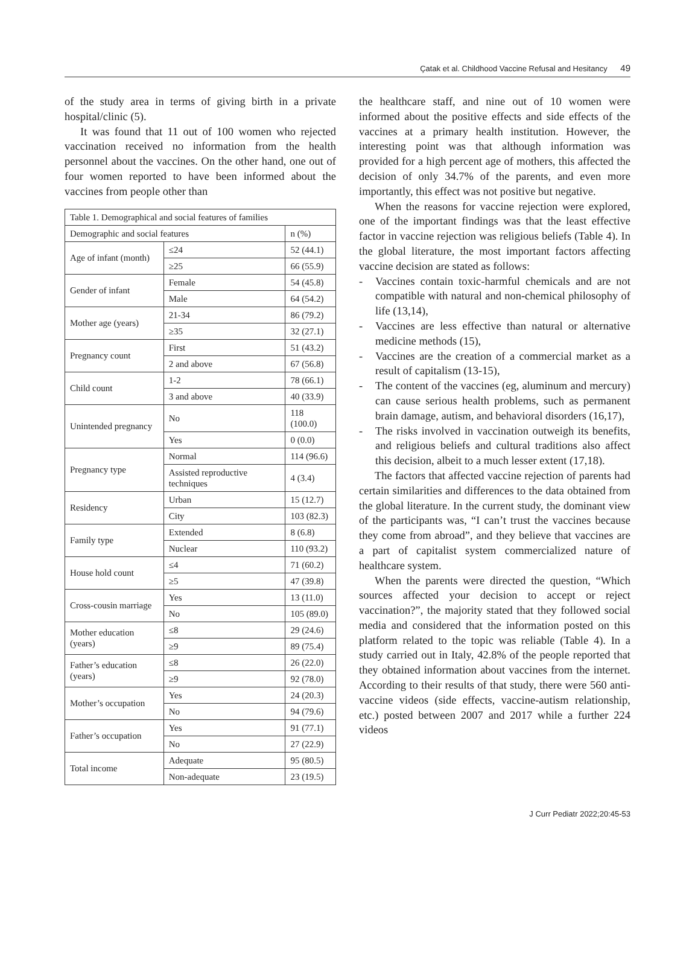Çatak et al. Childhood Vaccine Refusal and Hesitancy 49
of the study area in terms of giving birth in a private hospital/clinic (5).
It was found that 11 out of 100 women who rejected vaccination received no information from the health personnel about the vaccines. On the other hand, one out of four women reported to have been informed about the vaccines from people other than
| Table 1. Demographical and social features of families | | |
| --- | --- | --- |
| Demographic and social features | | n (%) |
| Age of infant (month) | ≤24 | 52 (44.1) |
| | ≥25 | 66 (55.9) |
| Gender of infant | Female | 54 (45.8) |
| | Male | 64 (54.2) |
| Mother age (years) | 21-34 | 86 (79.2) |
| | ≥35 | 32 (27.1) |
| Pregnancy count | First | 51 (43.2) |
| | 2 and above | 67 (56.8) |
| Child count | 1-2 | 78 (66.1) |
| | 3 and above | 40 (33.9) |
| Unintended pregnancy | No | 118 (100.0) |
| | Yes | 0 (0.0) |
| Pregnancy type | Normal | 114 (96.6) |
| | Assisted reproductive techniques | 4 (3.4) |
| Residency | Urban | 15 (12.7) |
| | City | 103 (82.3) |
| Family type | Extended | 8 (6.8) |
| | Nuclear | 110 (93.2) |
| House hold count | ≤4 | 71 (60.2) |
| | ≥5 | 47 (39.8) |
| Cross-cousin marriage | Yes | 13 (11.0) |
| | No | 105 (89.0) |
| Mother education (years) | ≤8 | 29 (24.6) |
| | ≥9 | 89 (75.4) |
| Father’s education (years) | ≤8 | 26 (22.0) |
| | ≥9 | 92 (78.0) |
| Mother’s occupation | Yes | 24 (20.3) |
| | No | 94 (79.6) |
| Father’s occupation | Yes | 91 (77.1) |
| | No | 27 (22.9) |
| Total income | Adequate | 95 (80.5) |
| | Non-adequate | 23 (19.5) |
the healthcare staff, and nine out of 10 women were informed about the positive effects and side effects of the vaccines at a primary health institution. However, the interesting point was that although information was provided for a high percent age of mothers, this affected the decision of only 34.7% of the parents, and even more importantly, this effect was not positive but negative.
When the reasons for vaccine rejection were explored, one of the important findings was that the least effective factor in vaccine rejection was religious beliefs (Table 4). In the global literature, the most important factors affecting vaccine decision are stated as follows:
- Vaccines contain toxic-harmful chemicals and are not compatible with natural and non-chemical philosophy of life (13,14),
- Vaccines are less effective than natural or alternative medicine methods (15),
- Vaccines are the creation of a commercial market as a result of capitalism (13-15),
- The content of the vaccines (eg, aluminum and mercury) can cause serious health problems, such as permanent brain damage, autism, and behavioral disorders (16,17),
- The risks involved in vaccination outweigh its benefits, and religious beliefs and cultural traditions also affect this decision, albeit to a much lesser extent (17,18).
The factors that affected vaccine rejection of parents had certain similarities and differences to the data obtained from the global literature. In the current study, the dominant view of the participants was, “I can’t trust the vaccines because they come from abroad”, and they believe that vaccines are a part of capitalist system commercialized nature of healthcare system.
When the parents were directed the question, “Which sources affected your decision to accept or reject vaccination?”, the majority stated that they followed social media and considered that the information posted on this platform related to the topic was reliable (Table 4). In a study carried out in Italy, 42.8% of the people reported that they obtained information about vaccines from the internet. According to their results of that study, there were 560 anti-vaccine videos (side effects, vaccine-autism relationship, etc.) posted between 2007 and 2017 while a further 224 videos
J Curr Pediatr 2022;20:45-53